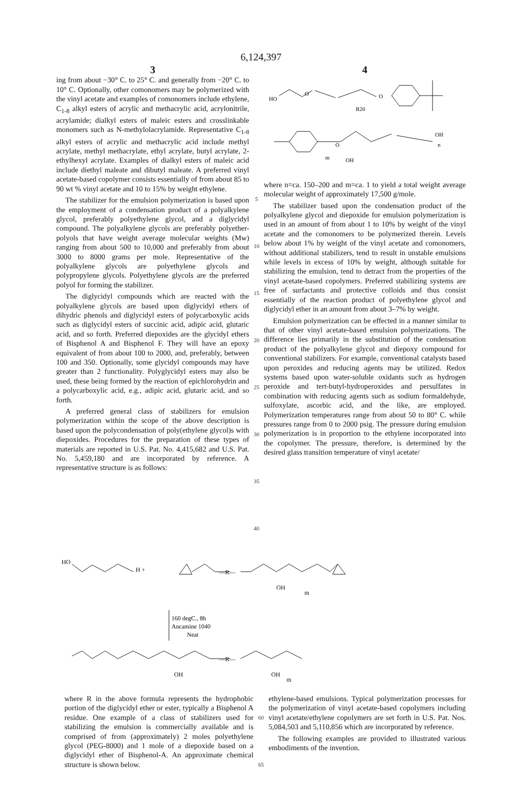6,124,397
3
ing from about −30° C. to 25° C. and generally from −20° C. to 10° C. Optionally, other comonomers may be polymerized with the vinyl acetate and examples of comonomers include ethylene, C<sub>1-8</sub> alkyl esters of acrylic and methacrylic acid, acrylonitrile, acrylamide; dialkyl esters of maleic esters and crosslinkable monomers such as N-methylolacrylamide. Representative C<sub>1-8</sub> alkyl esters of acrylic and methacrylic acid include methyl acrylate, methyl methacrylate, ethyl acrylate, butyl acrylate, 2-ethylhexyl acrylate. Examples of dialkyl esters of maleic acid include diethyl maleate and dibutyl maleate. A preferred vinyl acetate-based copolymer consists essentially of from about 85 to 90 wt % vinyl acetate and 10 to 15% by weight ethylene.
The stabilizer for the emulsion polymerization is based upon the employment of a condensation product of a polyalkylene glycol, preferably polyethylene glycol, and a diglycidyl compound. The polyalkylene glycols are preferably polyether-polyols that have weight average molecular weights (Mw) ranging from about 500 to 10,000 and preferably from about 3000 to 8000 grams per mole. Representative of the polyalkylene glycols are polyethylene glycols and polypropylene glycols. Polyethylene glycols are the preferred polyol for forming the stabilizer.
The diglycidyl compounds which are reacted with the polyalkylene glycols are based upon diglycidyl ethers of dihydric phenols and diglycidyl esters of polycarboxylic acids such as diglycidyl esters of succinic acid, adipic acid, glutaric acid, and so forth. Preferred diepoxides are the glycidyl ethers of Bisphenol A and Bisphenol F. They will have an epoxy equivalent of from about 100 to 2000, and, preferably, between 100 and 350. Optionally, some glycidyl compounds may have greater than 2 functionality. Polyglycidyl esters may also be used, these being formed by the reaction of epichlorohydrin and a polycarboxylic acid, e.g., adipic acid, glutaric acid, and so forth.
A preferred general class of stabilizers for emulsion polymerization within the scope of the above description is based upon the polycondensation of poly(ethylene glycol)s with diepoxides. Procedures for the preparation of these types of materials are reported in U.S. Pat. No. 4,415,682 and U.S. Pat. No. 5,459,180 and are incorporated by reference. A representative structure is as follows:
5
10
15
20
25
30
35
40
4
HO
O
R20
O
O
OH
m
OH
n
where n=ca. 150–200 and m=ca. 1 to yield a total weight average molecular weight of approximately 17,500 g/mole.
The stabilizer based upon the condensation product of the polyalkylene glycol and diepoxide for emulsion polymerization is used in an amount of from about 1 to 10% by weight of the vinyl acetate and the comonomers to be polymerized therein. Levels below about 1% by weight of the vinyl acetate and comonomers, without additional stabilizers, tend to result in unstable emulsions while levels in excess of 10% by weight, although suitable for stabilizing the emulsion, tend to detract from the properties of the vinyl acetate-based copolymers. Preferred stabilizing systems are free of surfactants and protective colloids and thus consist essentially of the reaction product of polyethylene glycol and diglycidyl ether in an amount from about 3–7% by weight.
Emulsion polymerization can be effected in a manner similar to that of other vinyl acetate-based emulsion polymerizations. The difference lies primarily in the substitution of the condensation product of the polyalkylene glycol and diepoxy compound for conventional stabilizers. For example, conventional catalysts based upon peroxides and reducing agents may be utilized. Redox systems based upon water-soluble oxidants such as hydrogen peroxide and tert-butyl-hydroperoxides and persulfates in combination with reducing agents such as sodium formaldehyde, sulfoxylate, ascorbic acid, and the like, are employed. Polymerization temperatures range from about 50 to 80° C. while pressures range from 0 to 2000 psig. The pressure during emulsion polymerization is in proportion to the ethylene incorporated into the copolymer. The pressure, therefore, is determined by the desired glass transition temperature of vinyl acetate/
HO
H +
—R—
OH
m
160 degC., 8h
Ancamine 1040
Neat
—R—
OH
OH
m
where R in the above formula represents the hydrophobic portion of the diglycidyl ether or ester, typically a Bisphenol A residue. One example of a class of stabilizers used for stabilizing the emulsion is commercially available and is comprised of from (approximately) 2 moles polyethylene glycol (PEG-8000) and 1 mole of a diepoxide based on a diglycidyl ether of Bisphenol-A. An approximate chemical structure is shown below.
60
65
ethylene-based emulsions. Typical polymerization processes for the polymerization of vinyl acetate-based copolymers including vinyl acetate/ethylene copolymers are set forth in U.S. Pat. Nos. 5,084,503 and 5,110,856 which are incorporated by reference.
The following examples are provided to illustrated various embodiments of the invention.